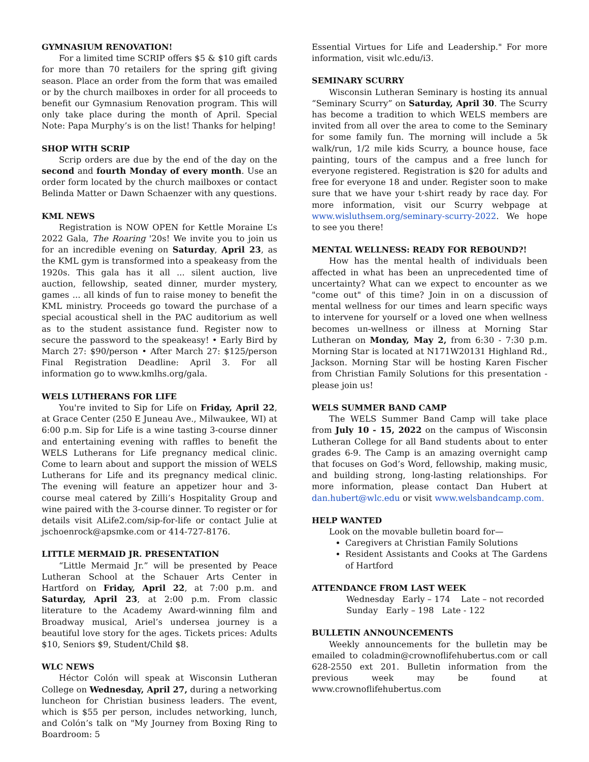GYMNASIUM RENOVATION!
For a limited time SCRIP offers $5 & $10 gift cards for more than 70 retailers for the spring gift giving season. Place an order from the form that was emailed or by the church mailboxes in order for all proceeds to benefit our Gymnasium Renovation program. This will only take place during the month of April. Special Note: Papa Murphy’s is on the list! Thanks for helping!
SHOP WITH SCRIP
Scrip orders are due by the end of the day on the second and fourth Monday of every month. Use an order form located by the church mailboxes or contact Belinda Matter or Dawn Schaenzer with any questions.
KML NEWS
Registration is NOW OPEN for Kettle Moraine L’s 2022 Gala, The Roaring '20s! We invite you to join us for an incredible evening on Saturday, April 23, as the KML gym is transformed into a speakeasy from the 1920s. This gala has it all ... silent auction, live auction, fellowship, seated dinner, murder mystery, games ... all kinds of fun to raise money to benefit the KML ministry. Proceeds go toward the purchase of a special acoustical shell in the PAC auditorium as well as to the student assistance fund. Register now to secure the password to the speakeasy! • Early Bird by March 27: $90/person • After March 27: $125/person Final Registration Deadline: April 3. For all information go to www.kmlhs.org/gala.
WELS LUTHERANS FOR LIFE
You're invited to Sip for Life on Friday, April 22, at Grace Center (250 E Juneau Ave., Milwaukee, WI) at 6:00 p.m. Sip for Life is a wine tasting 3-course dinner and entertaining evening with raffles to benefit the WELS Lutherans for Life pregnancy medical clinic. Come to learn about and support the mission of WELS Lutherans for Life and its pregnancy medical clinic. The evening will feature an appetizer hour and 3-course meal catered by Zilli’s Hospitality Group and wine paired with the 3-course dinner. To register or for details visit ALife2.com/sip-for-life or contact Julie at jschoenrock@apsmke.com or 414-727-8176.
LITTLE MERMAID JR. PRESENTATION
“Little Mermaid Jr.” will be presented by Peace Lutheran School at the Schauer Arts Center in Hartford on Friday, April 22, at 7:00 p.m. and Saturday, April 23, at 2:00 p.m. From classic literature to the Academy Award-winning film and Broadway musical, Ariel’s undersea journey is a beautiful love story for the ages. Tickets prices: Adults $10, Seniors $9, Student/Child $8.
WLC NEWS
Héctor Colón will speak at Wisconsin Lutheran College on Wednesday, April 27, during a networking luncheon for Christian business leaders. The event, which is $55 per person, includes networking, lunch, and Colón’s talk on "My Journey from Boxing Ring to Boardroom: 5
Essential Virtues for Life and Leadership." For more information, visit wlc.edu/i3.
SEMINARY SCURRY
Wisconsin Lutheran Seminary is hosting its annual “Seminary Scurry” on Saturday, April 30. The Scurry has become a tradition to which WELS members are invited from all over the area to come to the Seminary for some family fun. The morning will include a 5k walk/run, 1/2 mile kids Scurry, a bounce house, face painting, tours of the campus and a free lunch for everyone registered. Registration is $20 for adults and free for everyone 18 and under. Register soon to make sure that we have your t-shirt ready by race day. For more information, visit our Scurry webpage at www.wisluthsem.org/seminary-scurry-2022. We hope to see you there!
MENTAL WELLNESS: READY FOR REBOUND?!
How has the mental health of individuals been affected in what has been an unprecedented time of uncertainty? What can we expect to encounter as we "come out" of this time? Join in on a discussion of mental wellness for our times and learn specific ways to intervene for yourself or a loved one when wellness becomes un-wellness or illness at Morning Star Lutheran on Monday, May 2, from 6:30 - 7:30 p.m. Morning Star is located at N171W20131 Highland Rd., Jackson. Morning Star will be hosting Karen Fischer from Christian Family Solutions for this presentation - please join us!
WELS SUMMER BAND CAMP
The WELS Summer Band Camp will take place from July 10 - 15, 2022 on the campus of Wisconsin Lutheran College for all Band students about to enter grades 6-9. The Camp is an amazing overnight camp that focuses on God’s Word, fellowship, making music, and building strong, long-lasting relationships. For more information, please contact Dan Hubert at dan.hubert@wlc.edu or visit www.welsbandcamp.com.
HELP WANTED
Look on the movable bulletin board for—
Caregivers at Christian Family Solutions
Resident Assistants and Cooks at The Gardens of Hartford
ATTENDANCE FROM LAST WEEK
Wednesday Early – 174 Late – not recorded
Sunday Early – 198 Late - 122
BULLETIN ANNOUNCEMENTS
Weekly announcements for the bulletin may be emailed to coladmin@crownoflifehubertus.com or call 628-2550 ext 201. Bulletin information from the previous week may be found at www.crownoflifehubertus.com